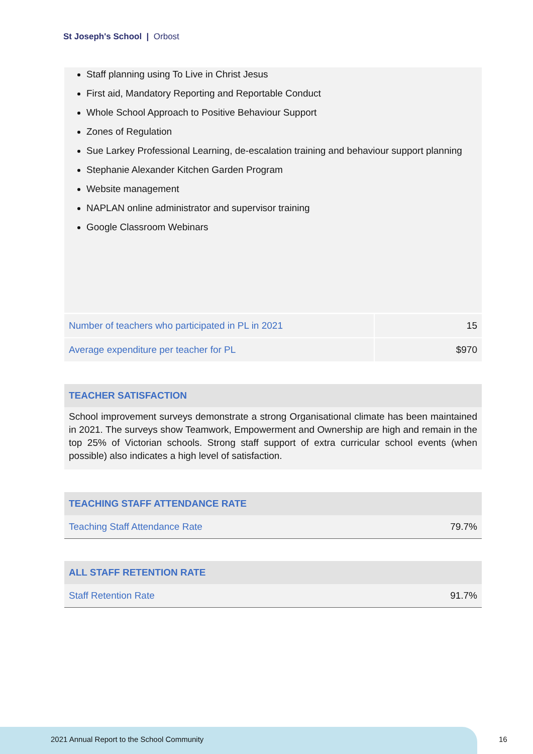St Joseph's School | Orbost
Staff planning using To Live in Christ Jesus
First aid, Mandatory Reporting and Reportable Conduct
Whole School Approach to Positive Behaviour Support
Zones of Regulation
Sue Larkey Professional Learning, de-escalation training and behaviour support planning
Stephanie Alexander Kitchen Garden Program
Website management
NAPLAN online administrator and supervisor training
Google Classroom Webinars
| Number of teachers who participated in PL in 2021 | 15 |
| Average expenditure per teacher for PL | $970 |
TEACHER SATISFACTION
School improvement surveys demonstrate a strong Organisational climate has been maintained in 2021. The surveys show Teamwork, Empowerment and Ownership are high and remain in the top 25% of Victorian schools. Strong staff support of extra curricular school events (when possible) also indicates a high level of satisfaction.
TEACHING STAFF ATTENDANCE RATE
Teaching Staff Attendance Rate 79.7%
ALL STAFF RETENTION RATE
Staff Retention Rate 91.7%
2021 Annual Report to the School Community
16